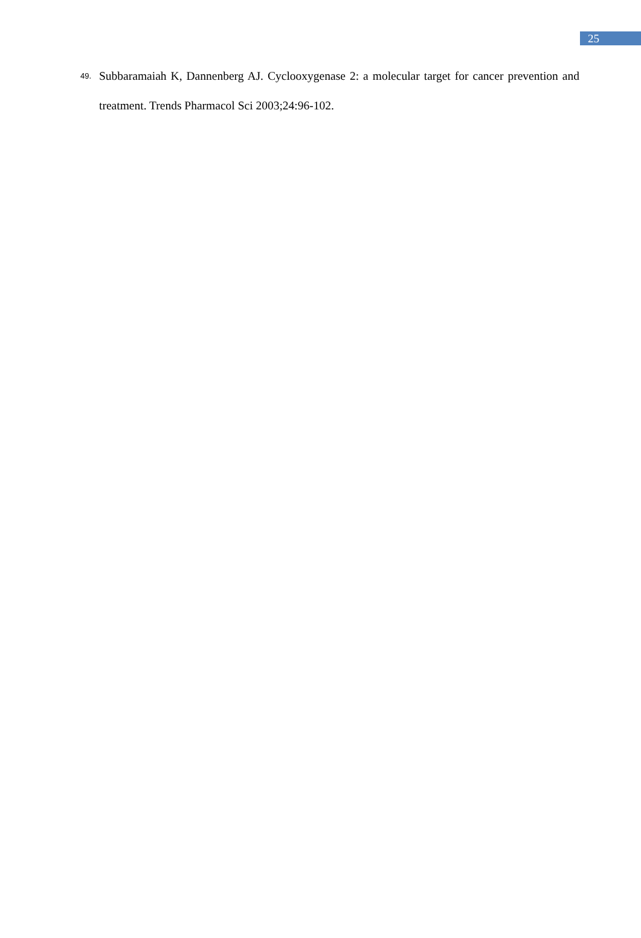25
49. Subbaramaiah K, Dannenberg AJ. Cyclooxygenase 2: a molecular target for cancer prevention and treatment. Trends Pharmacol Sci 2003;24:96-102.